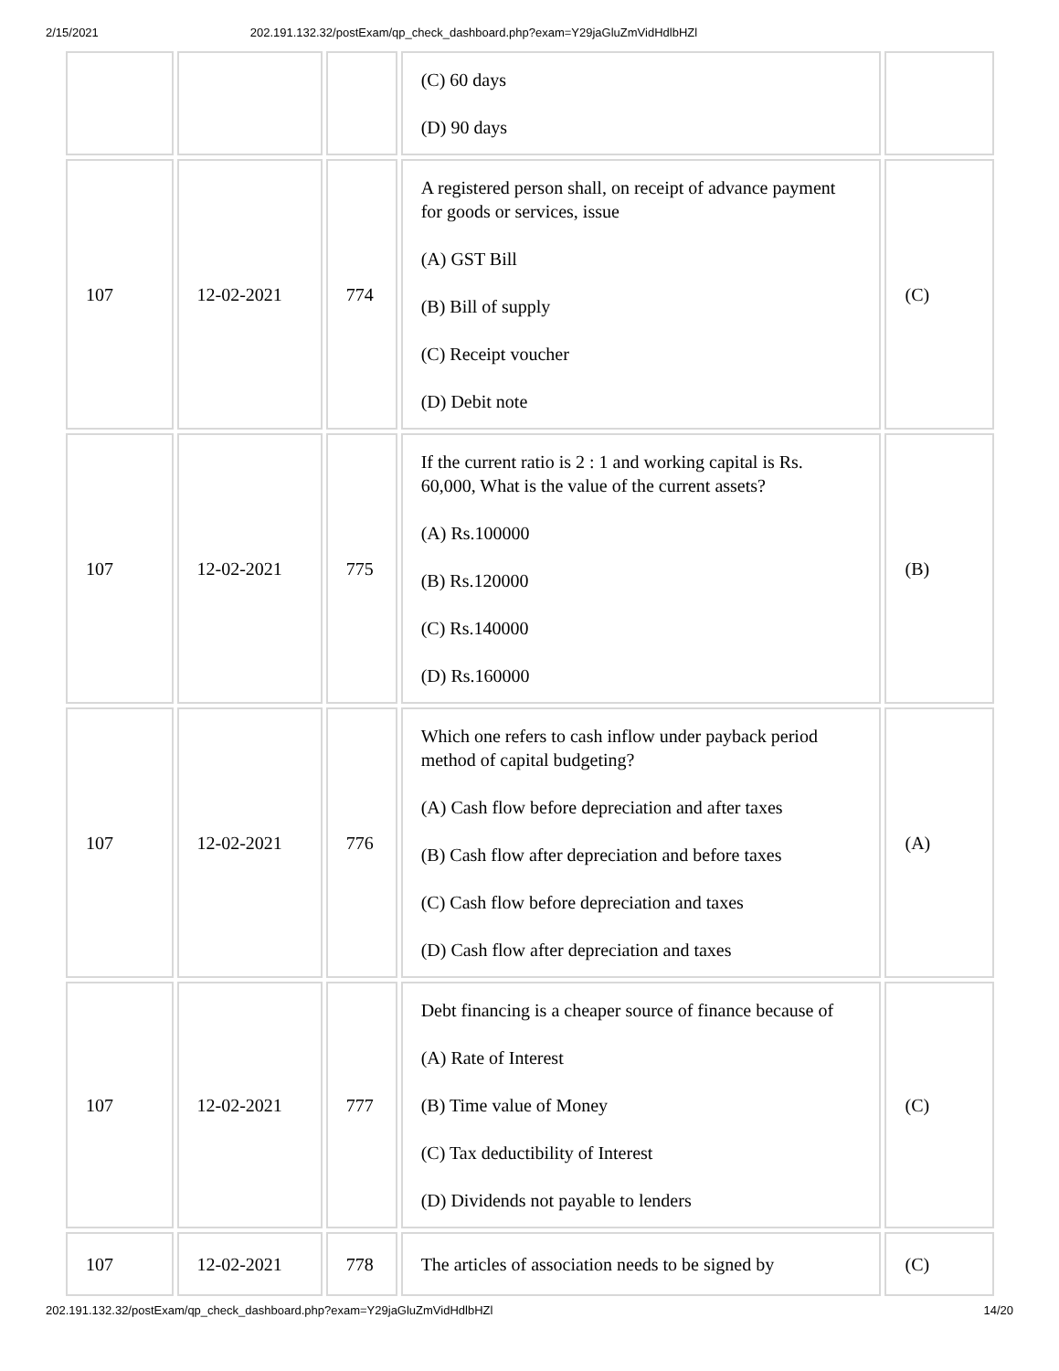2/15/2021 202.191.132.32/postExam/qp_check_dashboard.php?exam=Y29jaGluZmVidHdlbHZl
| | | | (C) 60 days (D) 90 days | |
| 107 | 12-02-2021 | 774 | A registered person shall, on receipt of advance payment for goods or services, issue (A) GST Bill (B) Bill of supply (C) Receipt voucher (D) Debit note | (C) |
| 107 | 12-02-2021 | 775 | If the current ratio is 2 : 1 and working capital is Rs. 60,000, What is the value of the current assets? (A) Rs.100000 (B) Rs.120000 (C) Rs.140000 (D) Rs.160000 | (B) |
| 107 | 12-02-2021 | 776 | Which one refers to cash inflow under payback period method of capital budgeting? (A) Cash flow before depreciation and after taxes (B) Cash flow after depreciation and before taxes (C) Cash flow before depreciation and taxes (D) Cash flow after depreciation and taxes | (A) |
| 107 | 12-02-2021 | 777 | Debt financing is a cheaper source of finance because of (A) Rate of Interest (B) Time value of Money (C) Tax deductibility of Interest (D) Dividends not payable to lenders | (C) |
| 107 | 12-02-2021 | 778 | The articles of association needs to be signed by | (C) |
202.191.132.32/postExam/qp_check_dashboard.php?exam=Y29jaGluZmVidHdlbHZl 14/20